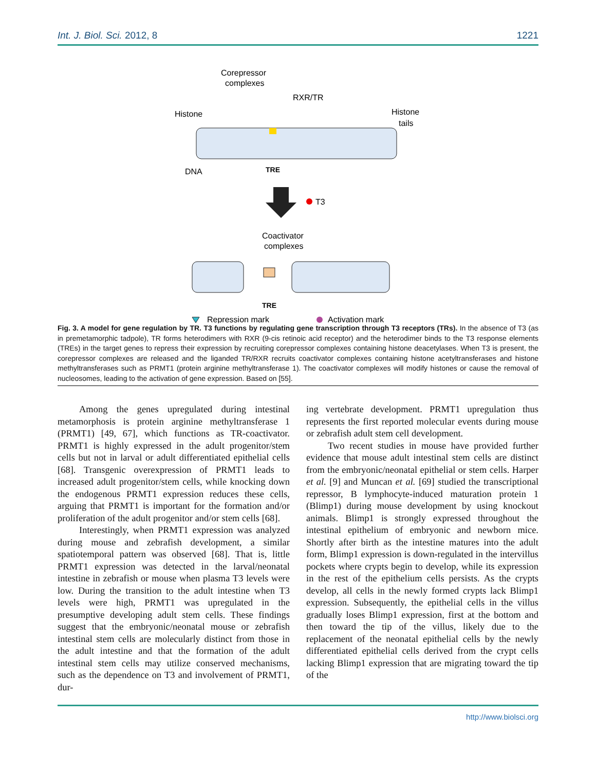Int. J. Biol. Sci. 2012, 8 1221
Corepressor
complexes
RXR/TR
Histone
Histone
tails
DNA
TRE
T3
Coactivator
complexes
TRE
Repression mark
Activation mark
Fig. 3. A model for gene regulation by TR. T3 functions by regulating gene transcription through T3 receptors (TRs). In the absence of T3 (as in premetamorphic tadpole), TR forms heterodimers with RXR (9-cis retinoic acid receptor) and the heterodimer binds to the T3 response elements (TREs) in the target genes to repress their expression by recruiting corepressor complexes containing histone deacetylases. When T3 is present, the corepressor complexes are released and the liganded TR/RXR recruits coactivator complexes containing histone acetyltransferases and histone methyltransferases such as PRMT1 (protein arginine methyltransferase 1). The coactivator complexes will modify histones or cause the removal of nucleosomes, leading to the activation of gene expression. Based on [55].
Among the genes upregulated during intestinal metamorphosis is protein arginine methyltransferase 1 (PRMT1) [49, 67], which functions as TR-coactivator. PRMT1 is highly expressed in the adult progenitor/stem cells but not in larval or adult differentiated epithelial cells [68]. Transgenic overexpression of PRMT1 leads to increased adult progenitor/stem cells, while knocking down the endogenous PRMT1 expression reduces these cells, arguing that PRMT1 is important for the formation and/or proliferation of the adult progenitor and/or stem cells [68].
Interestingly, when PRMT1 expression was analyzed during mouse and zebrafish development, a similar spatiotemporal pattern was observed [68]. That is, little PRMT1 expression was detected in the larval/neonatal intestine in zebrafish or mouse when plasma T3 levels were low. During the transition to the adult intestine when T3 levels were high, PRMT1 was upregulated in the presumptive developing adult stem cells. These findings suggest that the embryonic/neonatal mouse or zebrafish intestinal stem cells are molecularly distinct from those in the adult intestine and that the formation of the adult intestinal stem cells may utilize conserved mechanisms, such as the dependence on T3 and involvement of PRMT1, dur-
ing vertebrate development. PRMT1 upregulation thus represents the first reported molecular events during mouse or zebrafish adult stem cell development.
Two recent studies in mouse have provided further evidence that mouse adult intestinal stem cells are distinct from the embryonic/neonatal epithelial or stem cells. Harper et al. [9] and Muncan et al. [69] studied the transcriptional repressor, B lymphocyte-induced maturation protein 1 (Blimp1) during mouse development by using knockout animals. Blimp1 is strongly expressed throughout the intestinal epithelium of embryonic and newborn mice. Shortly after birth as the intestine matures into the adult form, Blimp1 expression is down-regulated in the intervillus pockets where crypts begin to develop, while its expression in the rest of the epithelium cells persists. As the crypts develop, all cells in the newly formed crypts lack Blimp1 expression. Subsequently, the epithelial cells in the villus gradually loses Blimp1 expression, first at the bottom and then toward the tip of the villus, likely due to the replacement of the neonatal epithelial cells by the newly differentiated epithelial cells derived from the crypt cells lacking Blimp1 expression that are migrating toward the tip of the
http://www.biolsci.org